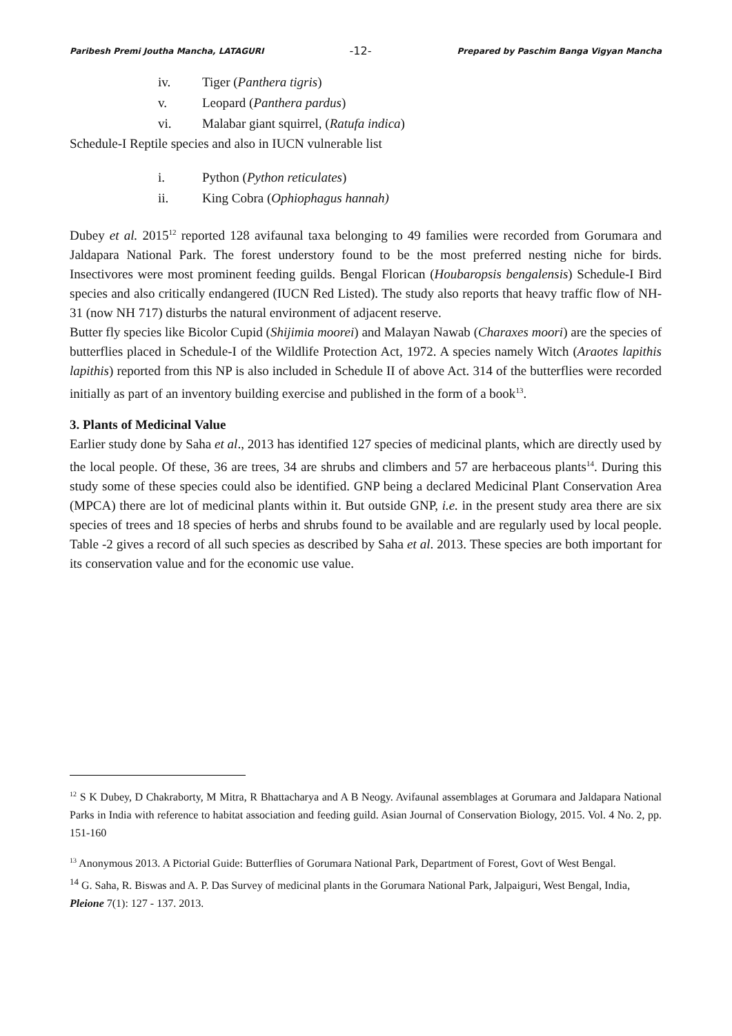Paribesh Premi Joutha Mancha, LATAGURI -12- Prepared by Paschim Banga Vigyan Mancha
iv. Tiger (Panthera tigris)
v. Leopard (Panthera pardus)
vi. Malabar giant squirrel, (Ratufa indica)
Schedule-I Reptile species and also in IUCN vulnerable list
i. Python (Python reticulates)
ii. King Cobra (Ophiophagus hannah)
Dubey et al. 2015<sup>12</sup> reported 128 avifaunal taxa belonging to 49 families were recorded from Gorumara and Jaldapara National Park. The forest understory found to be the most preferred nesting niche for birds. Insectivores were most prominent feeding guilds. Bengal Florican (Houbaropsis bengalensis) Schedule-I Bird species and also critically endangered (IUCN Red Listed). The study also reports that heavy traffic flow of NH-31 (now NH 717) disturbs the natural environment of adjacent reserve.
Butter fly species like Bicolor Cupid (Shijimia moorei) and Malayan Nawab (Charaxes moori) are the species of butterflies placed in Schedule-I of the Wildlife Protection Act, 1972. A species namely Witch (Araotes lapithis lapithis) reported from this NP is also included in Schedule II of above Act. 314 of the butterflies were recorded initially as part of an inventory building exercise and published in the form of a book<sup>13</sup>.
3. Plants of Medicinal Value
Earlier study done by Saha et al., 2013 has identified 127 species of medicinal plants, which are directly used by the local people. Of these, 36 are trees, 34 are shrubs and climbers and 57 are herbaceous plants<sup>14</sup>. During this study some of these species could also be identified. GNP being a declared Medicinal Plant Conservation Area (MPCA) there are lot of medicinal plants within it. But outside GNP, i.e. in the present study area there are six species of trees and 18 species of herbs and shrubs found to be available and are regularly used by local people. Table -2 gives a record of all such species as described by Saha et al. 2013. These species are both important for its conservation value and for the economic use value.
<sup>12</sup> S K Dubey, D Chakraborty, M Mitra, R Bhattacharya and A B Neogy. Avifaunal assemblages at Gorumara and Jaldapara National Parks in India with reference to habitat association and feeding guild. Asian Journal of Conservation Biology, 2015. Vol. 4 No. 2, pp. 151-160
<sup>13</sup> Anonymous 2013. A Pictorial Guide: Butterflies of Gorumara National Park, Department of Forest, Govt of West Bengal.
<sup>14</sup> G. Saha, R. Biswas and A. P. Das Survey of medicinal plants in the Gorumara National Park, Jalpaiguri, West Bengal, India, Pleione 7(1): 127 - 137. 2013.